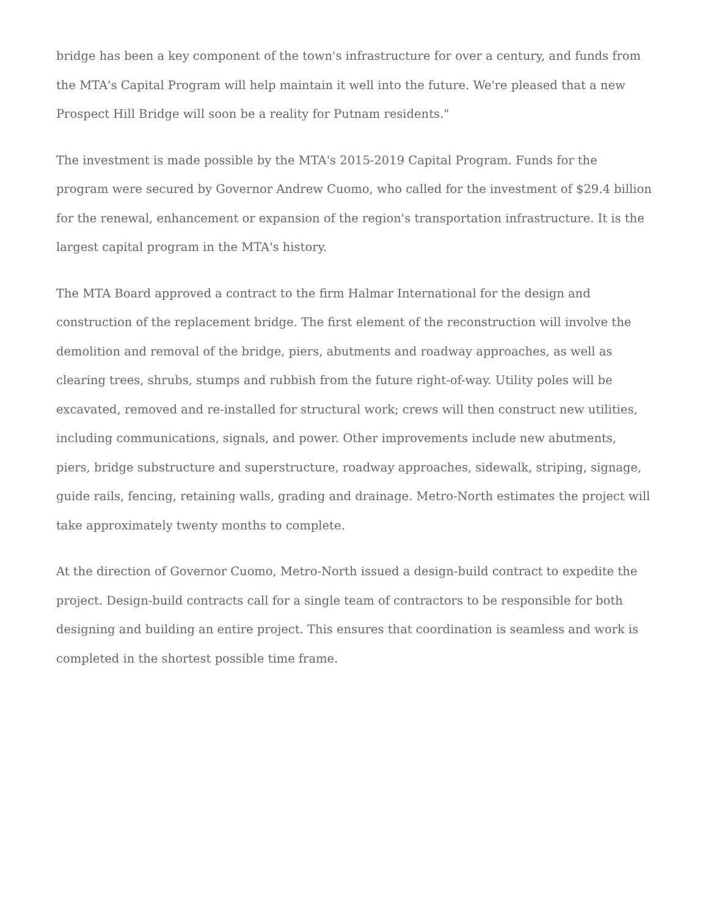bridge has been a key component of the town's infrastructure for over a century, and funds from the MTA's Capital Program will help maintain it well into the future. We're pleased that a new Prospect Hill Bridge will soon be a reality for Putnam residents."
The investment is made possible by the MTA's 2015-2019 Capital Program. Funds for the program were secured by Governor Andrew Cuomo, who called for the investment of $29.4 billion for the renewal, enhancement or expansion of the region's transportation infrastructure. It is the largest capital program in the MTA's history.
The MTA Board approved a contract to the firm Halmar International for the design and construction of the replacement bridge. The first element of the reconstruction will involve the demolition and removal of the bridge, piers, abutments and roadway approaches, as well as clearing trees, shrubs, stumps and rubbish from the future right-of-way. Utility poles will be excavated, removed and re-installed for structural work; crews will then construct new utilities, including communications, signals, and power. Other improvements include new abutments, piers, bridge substructure and superstructure, roadway approaches, sidewalk, striping, signage, guide rails, fencing, retaining walls, grading and drainage. Metro-North estimates the project will take approximately twenty months to complete.
At the direction of Governor Cuomo, Metro-North issued a design-build contract to expedite the project. Design-build contracts call for a single team of contractors to be responsible for both designing and building an entire project. This ensures that coordination is seamless and work is completed in the shortest possible time frame.